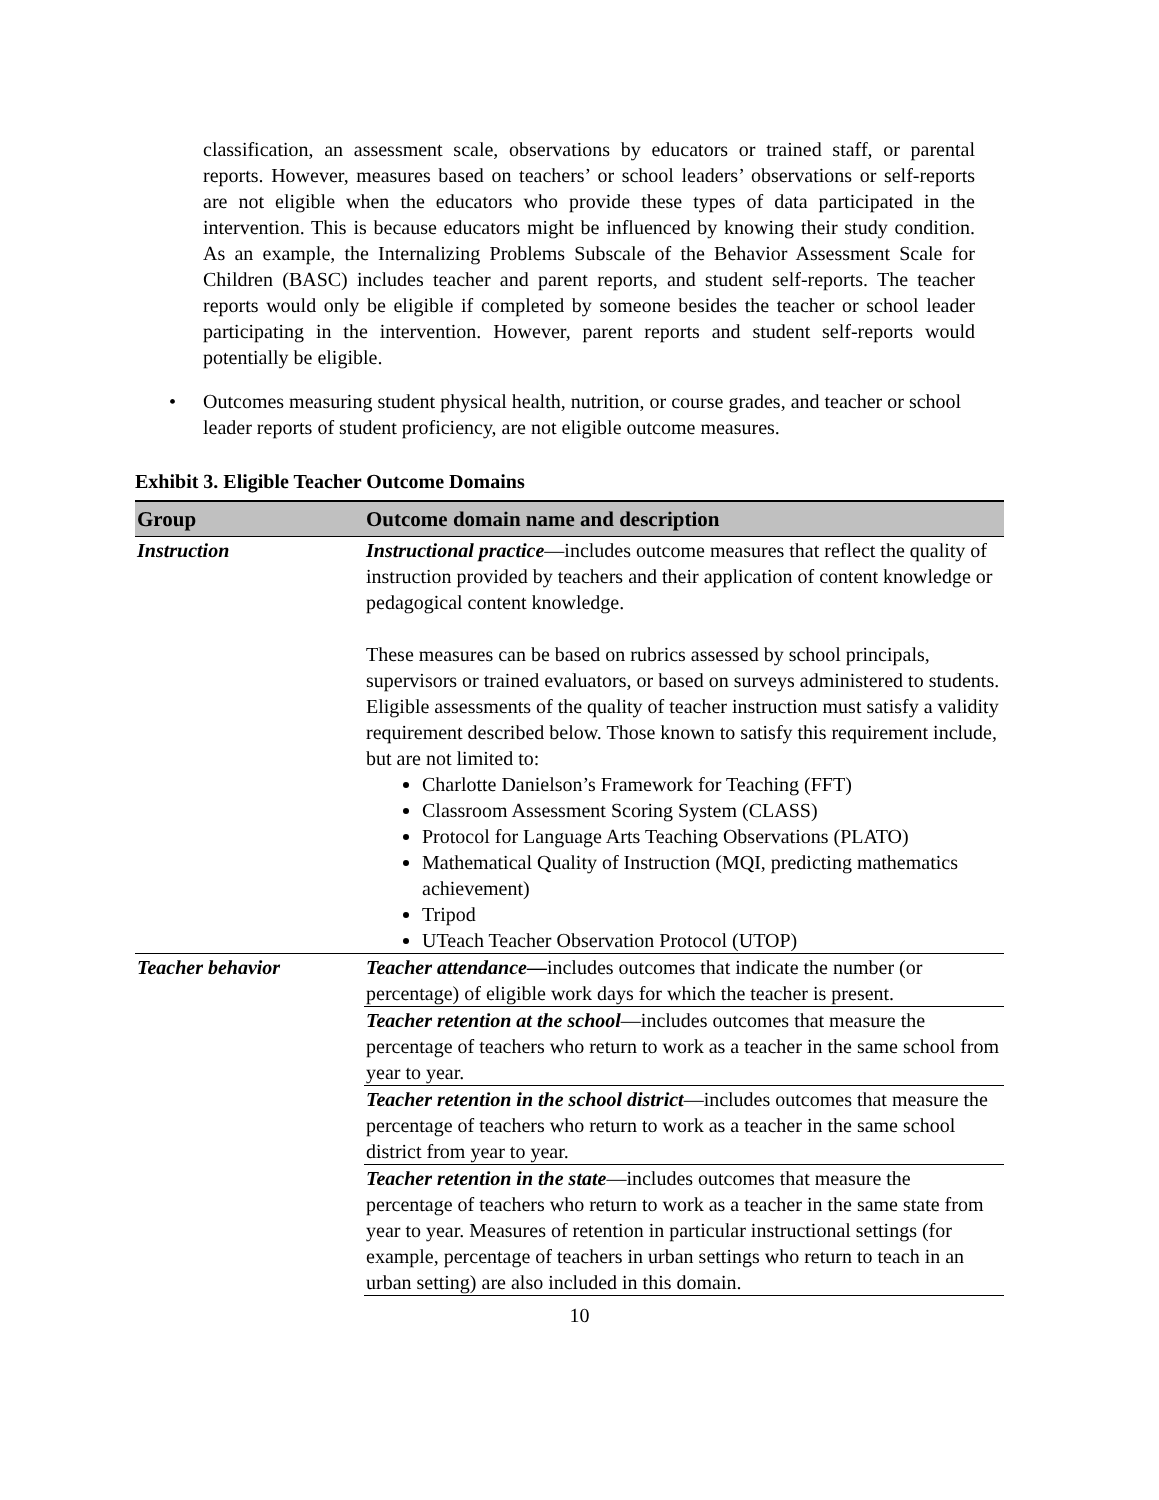classification, an assessment scale, observations by educators or trained staff, or parental reports. However, measures based on teachers’ or school leaders’ observations or self-reports are not eligible when the educators who provide these types of data participated in the intervention. This is because educators might be influenced by knowing their study condition. As an example, the Internalizing Problems Subscale of the Behavior Assessment Scale for Children (BASC) includes teacher and parent reports, and student self-reports. The teacher reports would only be eligible if completed by someone besides the teacher or school leader participating in the intervention. However, parent reports and student self-reports would potentially be eligible.
• Outcomes measuring student physical health, nutrition, or course grades, and teacher or school leader reports of student proficiency, are not eligible outcome measures.
Exhibit 3. Eligible Teacher Outcome Domains
| Group | Outcome domain name and description |
| --- | --- |
| Instruction | Instructional practice —includes outcome measures that reflect the quality of instruction provided by teachers and their application of content knowledge or pedagogical content knowledge. These measures can be based on rubrics assessed by school principals, supervisors or trained evaluators, or based on surveys administered to students. Eligible assessments of the quality of teacher instruction must satisfy a validity requirement described below. Those known to satisfy this requirement include, but are not limited to: Charlotte Danielson’s Framework for Teaching (FFT) Classroom Assessment Scoring System (CLASS) Protocol for Language Arts Teaching Observations (PLATO) Mathematical Quality of Instruction (MQI, predicting mathematics achievement) Tripod UTeach Teacher Observation Protocol (UTOP) |
| Teacher behavior | Teacher attendance— includes outcomes that indicate the number (or percentage) of eligible work days for which the teacher is present. |
| | Teacher retention at the school —includes outcomes that measure the percentage of teachers who return to work as a teacher in the same school from year to year. |
| | Teacher retention in the school district —includes outcomes that measure the percentage of teachers who return to work as a teacher in the same school district from year to year. |
| | Teacher retention in the state —includes outcomes that measure the percentage of teachers who return to work as a teacher in the same state from year to year. Measures of retention in particular instructional settings (for example, percentage of teachers in urban settings who return to teach in an urban setting) are also included in this domain. |
10